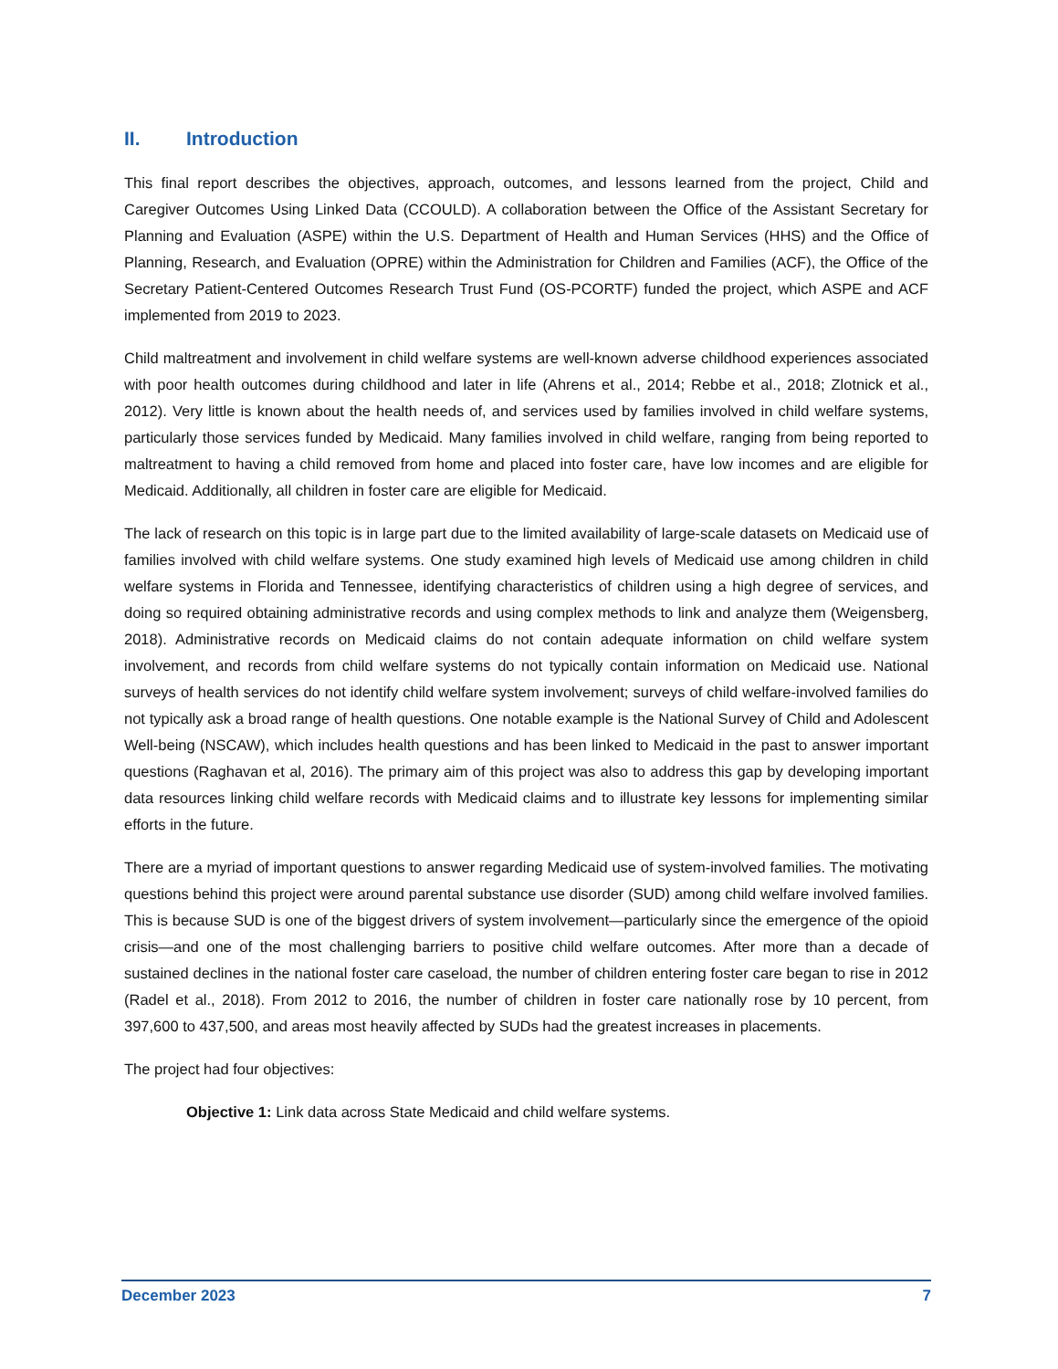II. Introduction
This final report describes the objectives, approach, outcomes, and lessons learned from the project, Child and Caregiver Outcomes Using Linked Data (CCOULD). A collaboration between the Office of the Assistant Secretary for Planning and Evaluation (ASPE) within the U.S. Department of Health and Human Services (HHS) and the Office of Planning, Research, and Evaluation (OPRE) within the Administration for Children and Families (ACF), the Office of the Secretary Patient-Centered Outcomes Research Trust Fund (OS-PCORTF) funded the project, which ASPE and ACF implemented from 2019 to 2023.
Child maltreatment and involvement in child welfare systems are well-known adverse childhood experiences associated with poor health outcomes during childhood and later in life (Ahrens et al., 2014; Rebbe et al., 2018; Zlotnick et al., 2012). Very little is known about the health needs of, and services used by families involved in child welfare systems, particularly those services funded by Medicaid. Many families involved in child welfare, ranging from being reported to maltreatment to having a child removed from home and placed into foster care, have low incomes and are eligible for Medicaid. Additionally, all children in foster care are eligible for Medicaid.
The lack of research on this topic is in large part due to the limited availability of large-scale datasets on Medicaid use of families involved with child welfare systems. One study examined high levels of Medicaid use among children in child welfare systems in Florida and Tennessee, identifying characteristics of children using a high degree of services, and doing so required obtaining administrative records and using complex methods to link and analyze them (Weigensberg, 2018). Administrative records on Medicaid claims do not contain adequate information on child welfare system involvement, and records from child welfare systems do not typically contain information on Medicaid use. National surveys of health services do not identify child welfare system involvement; surveys of child welfare-involved families do not typically ask a broad range of health questions. One notable example is the National Survey of Child and Adolescent Well-being (NSCAW), which includes health questions and has been linked to Medicaid in the past to answer important questions (Raghavan et al, 2016). The primary aim of this project was also to address this gap by developing important data resources linking child welfare records with Medicaid claims and to illustrate key lessons for implementing similar efforts in the future.
There are a myriad of important questions to answer regarding Medicaid use of system-involved families. The motivating questions behind this project were around parental substance use disorder (SUD) among child welfare involved families. This is because SUD is one of the biggest drivers of system involvement—particularly since the emergence of the opioid crisis—and one of the most challenging barriers to positive child welfare outcomes. After more than a decade of sustained declines in the national foster care caseload, the number of children entering foster care began to rise in 2012 (Radel et al., 2018). From 2012 to 2016, the number of children in foster care nationally rose by 10 percent, from 397,600 to 437,500, and areas most heavily affected by SUDs had the greatest increases in placements.
The project had four objectives:
Objective 1: Link data across State Medicaid and child welfare systems.
December 2023 7